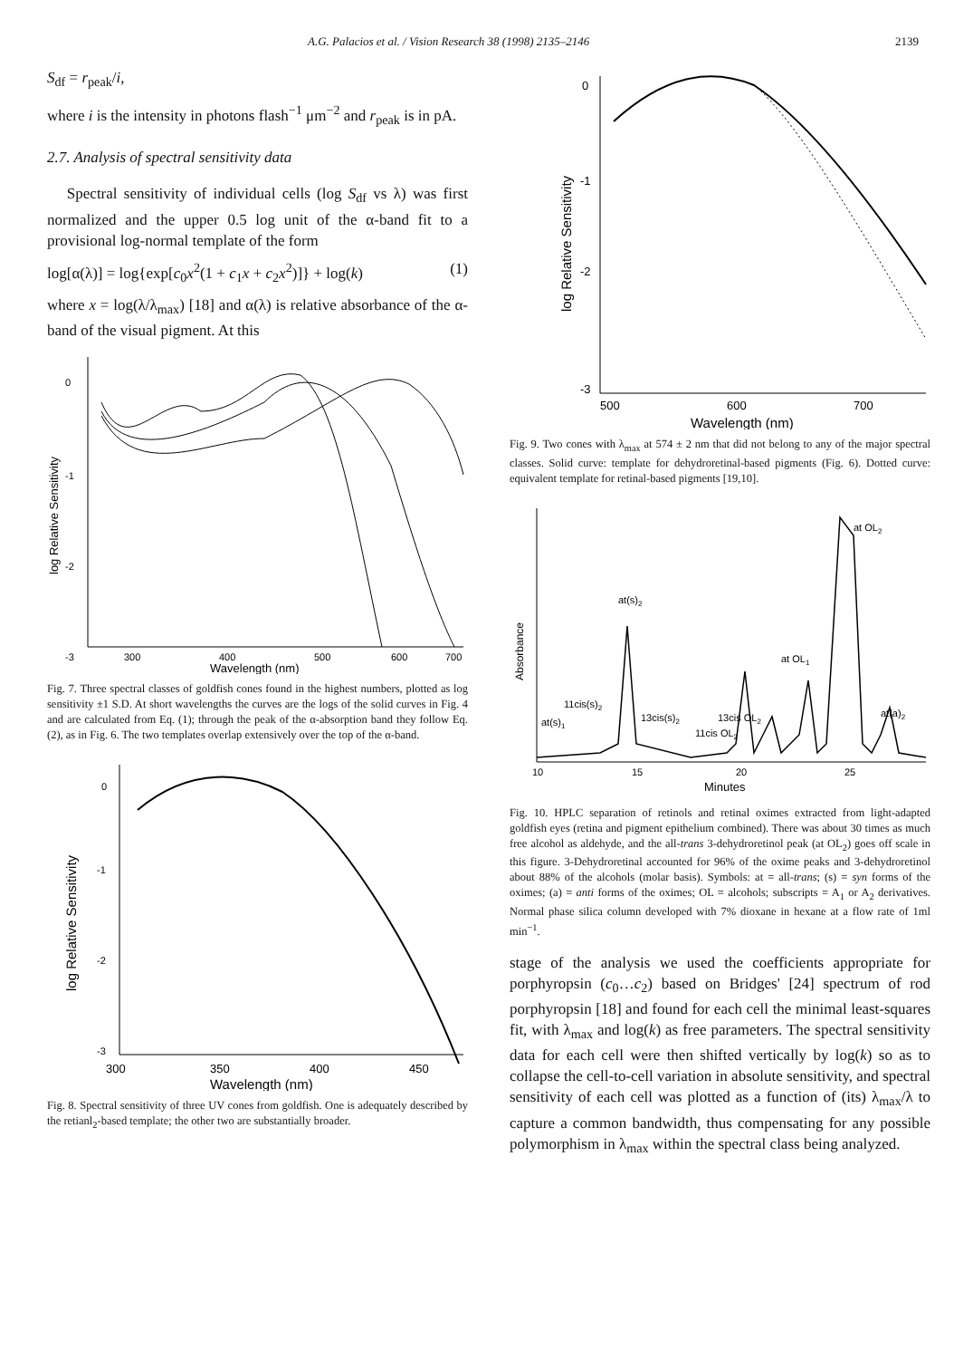A.G. Palacios et al. / Vision Research 38 (1998) 2135–2146 2139
S<sub>df</sub> = r<sub>peak</sub>/i,
where i is the intensity in photons flash<sup>−1</sup> μm<sup>−2</sup> and r<sub>peak</sub> is in pA.
2.7. Analysis of spectral sensitivity data
Spectral sensitivity of individual cells (log S<sub>df</sub> vs λ) was first normalized and the upper 0.5 log unit of the α-band fit to a provisional log-normal template of the form
log[α(λ)] = log{exp[c<sub>0</sub>x<sup>2</sup>(1 + c<sub>1</sub>x + c<sub>2</sub>x<sup>2</sup>)]} + log(k) (1)
where x = log(λ/λ<sub>max</sub>) [18] and α(λ) is relative absorbance of the α-band of the visual pigment. At this
0
-1
-2
-3
300
400
500
600
700
Wavelength (nm)
log Relative Sensitivity
Fig. 7. Three spectral classes of goldfish cones found in the highest numbers, plotted as log sensitivity ±1 S.D. At short wavelengths the curves are the logs of the solid curves in Fig. 4 and are calculated from Eq. (1); through the peak of the α-absorption band they follow Eq. (2), as in Fig. 6. The two templates overlap extensively over the top of the α-band.
0
-1
-2
-3
300
350
400
450
Wavelength (nm)
log Relative Sensitivity
Fig. 8. Spectral sensitivity of three UV cones from goldfish. One is adequately described by the retianl<sub>2</sub>-based template; the other two are substantially broader.
0
-1
-2
-3
500
600
700
Wavelength (nm)
log Relative Sensitivity
Fig. 9. Two cones with λ<sub>max</sub> at 574 ± 2 nm that did not belong to any of the major spectral classes. Solid curve: template for dehydroretinal-based pigments (Fig. 6). Dotted curve: equivalent template for retinal-based pigments [19,10].
10
15
20
25
Minutes
Absorbance
at OL2
at(s)2
at OL1
11cis(s)2
at(s)1
13cis(s)2
13cis OL2
11cis OL2
at(a)2
Fig. 10. HPLC separation of retinols and retinal oximes extracted from light-adapted goldfish eyes (retina and pigment epithelium combined). There was about 30 times as much free alcohol as aldehyde, and the all-trans 3-dehydroretinol peak (at OL<sub>2</sub>) goes off scale in this figure. 3-Dehydroretinal accounted for 96% of the oxime peaks and 3-dehydroretinol about 88% of the alcohols (molar basis). Symbols: at = all-trans; (s) = syn forms of the oximes; (a) = anti forms of the oximes; OL = alcohols; subscripts = A<sub>1</sub> or A<sub>2</sub> derivatives. Normal phase silica column developed with 7% dioxane in hexane at a flow rate of 1ml min<sup>−1</sup>.
stage of the analysis we used the coefficients appropriate for porphyropsin (c<sub>0</sub>…c<sub>2</sub>) based on Bridges' [24] spectrum of rod porphyropsin [18] and found for each cell the minimal least-squares fit, with λ<sub>max</sub> and log(k) as free parameters. The spectral sensitivity data for each cell were then shifted vertically by log(k) so as to collapse the cell-to-cell variation in absolute sensitivity, and spectral sensitivity of each cell was plotted as a function of (its) λ<sub>max</sub>/λ to capture a common bandwidth, thus compensating for any possible polymorphism in λ<sub>max</sub> within the spectral class being analyzed.